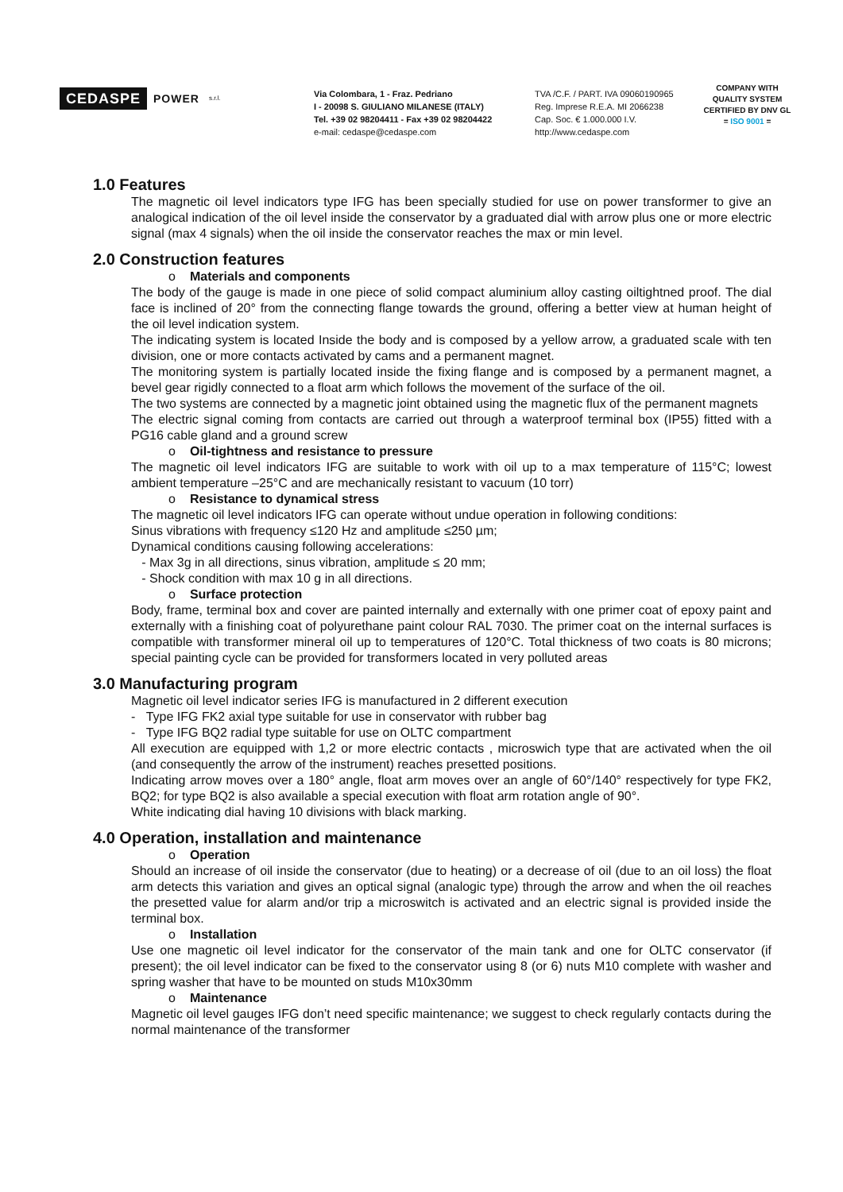CEDASPE POWER s.r.l.
Via Colombara, 1 - Fraz. Pedriano
I - 20098 S. GIULIANO MILANESE (ITALY)
Tel. +39 02 98204411 - Fax +39 02 98204422
e-mail: cedaspe@cedaspe.com
TVA /C.F. / PART. IVA 09060190965
Reg. Imprese R.E.A. MI 2066238
Cap. Soc. € 1.000.000 I.V.
http://www.cedaspe.com
COMPANY WITH
QUALITY SYSTEM
CERTIFIED BY DNV GL
= ISO 9001 =
1.0 Features
The magnetic oil level indicators type IFG has been specially studied for use on power transformer to give an analogical indication of the oil level inside the conservator by a graduated dial with arrow plus one or more electric signal (max 4 signals) when the oil inside the conservator reaches the max or min level.
2.0 Construction features
o Materials and components
The body of the gauge is made in one piece of solid compact aluminium alloy casting oiltightned proof. The dial face is inclined of 20° from the connecting flange towards the ground, offering a better view at human height of the oil level indication system.
The indicating system is located Inside the body and is composed by a yellow arrow, a graduated scale with ten division, one or more contacts activated by cams and a permanent magnet.
The monitoring system is partially located inside the fixing flange and is composed by a permanent magnet, a bevel gear rigidly connected to a float arm which follows the movement of the surface of the oil.
The two systems are connected by a magnetic joint obtained using the magnetic flux of the permanent magnets
The electric signal coming from contacts are carried out through a waterproof terminal box (IP55) fitted with a PG16 cable gland and a ground screw
o Oil-tightness and resistance to pressure
The magnetic oil level indicators IFG are suitable to work with oil up to a max temperature of 115°C; lowest ambient temperature –25°C and are mechanically resistant to vacuum (10 torr)
o Resistance to dynamical stress
The magnetic oil level indicators IFG can operate without undue operation in following conditions:
Sinus vibrations with frequency ≤120 Hz and amplitude ≤250 µm;
Dynamical conditions causing following accelerations:
- Max 3g in all directions, sinus vibration, amplitude ≤ 20 mm;
- Shock condition with max 10 g in all directions.
o Surface protection
Body, frame, terminal box and cover are painted internally and externally with one primer coat of epoxy paint and externally with a finishing coat of polyurethane paint colour RAL 7030. The primer coat on the internal surfaces is compatible with transformer mineral oil up to temperatures of 120°C. Total thickness of two coats is 80 microns; special painting cycle can be provided for transformers located in very polluted areas
3.0 Manufacturing program
Magnetic oil level indicator series IFG is manufactured in 2 different execution
- Type IFG FK2 axial type suitable for use in conservator with rubber bag
- Type IFG BQ2 radial type suitable for use on OLTC compartment
All execution are equipped with 1,2 or more electric contacts , microswich type that are activated when the oil (and consequently the arrow of the instrument) reaches presetted positions.
Indicating arrow moves over a 180° angle, float arm moves over an angle of 60°/140° respectively for type FK2, BQ2; for type BQ2 is also available a special execution with float arm rotation angle of 90°.
White indicating dial having 10 divisions with black marking.
4.0 Operation, installation and maintenance
o Operation
Should an increase of oil inside the conservator (due to heating) or a decrease of oil (due to an oil loss) the float arm detects this variation and gives an optical signal (analogic type) through the arrow and when the oil reaches the presetted value for alarm and/or trip a microswitch is activated and an electric signal is provided inside the terminal box.
o Installation
Use one magnetic oil level indicator for the conservator of the main tank and one for OLTC conservator (if present); the oil level indicator can be fixed to the conservator using 8 (or 6) nuts M10 complete with washer and spring washer that have to be mounted on studs M10x30mm
o Maintenance
Magnetic oil level gauges IFG don’t need specific maintenance; we suggest to check regularly contacts during the normal maintenance of the transformer